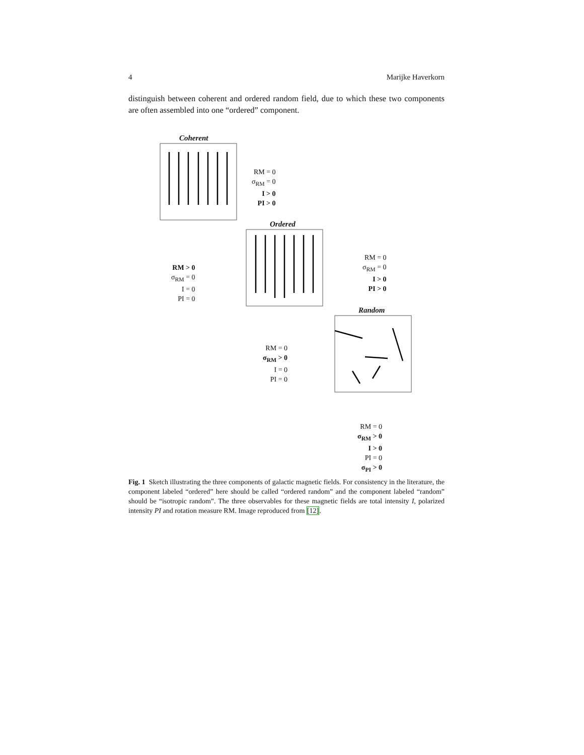4 Marijke Haverkorn
distinguish between coherent and ordered random field, due to which these two components are often assembled into one “ordered” component.
Coherent
Ordered
Random
RM = 0
σ<sub>RM</sub> = 0
I > 0
PI > 0
RM > 0
σ<sub>RM</sub> = 0
I = 0
PI = 0
RM = 0
σ<sub>RM</sub> = 0
I > 0
PI > 0
RM = 0
σ<sub>RM</sub> > 0
I = 0
PI = 0
RM = 0
σ<sub>RM</sub> > 0
I > 0
PI = 0
σ<sub>PI</sub> > 0
Fig. 1 Sketch illustrating the three components of galactic magnetic fields. For consistency in the literature, the component labeled “ordered” here should be called “ordered random” and the component labeled “random” should be “isotropic random”. The three observables for these magnetic fields are total intensity I, polarized intensity PI and rotation measure RM. Image reproduced from [12].